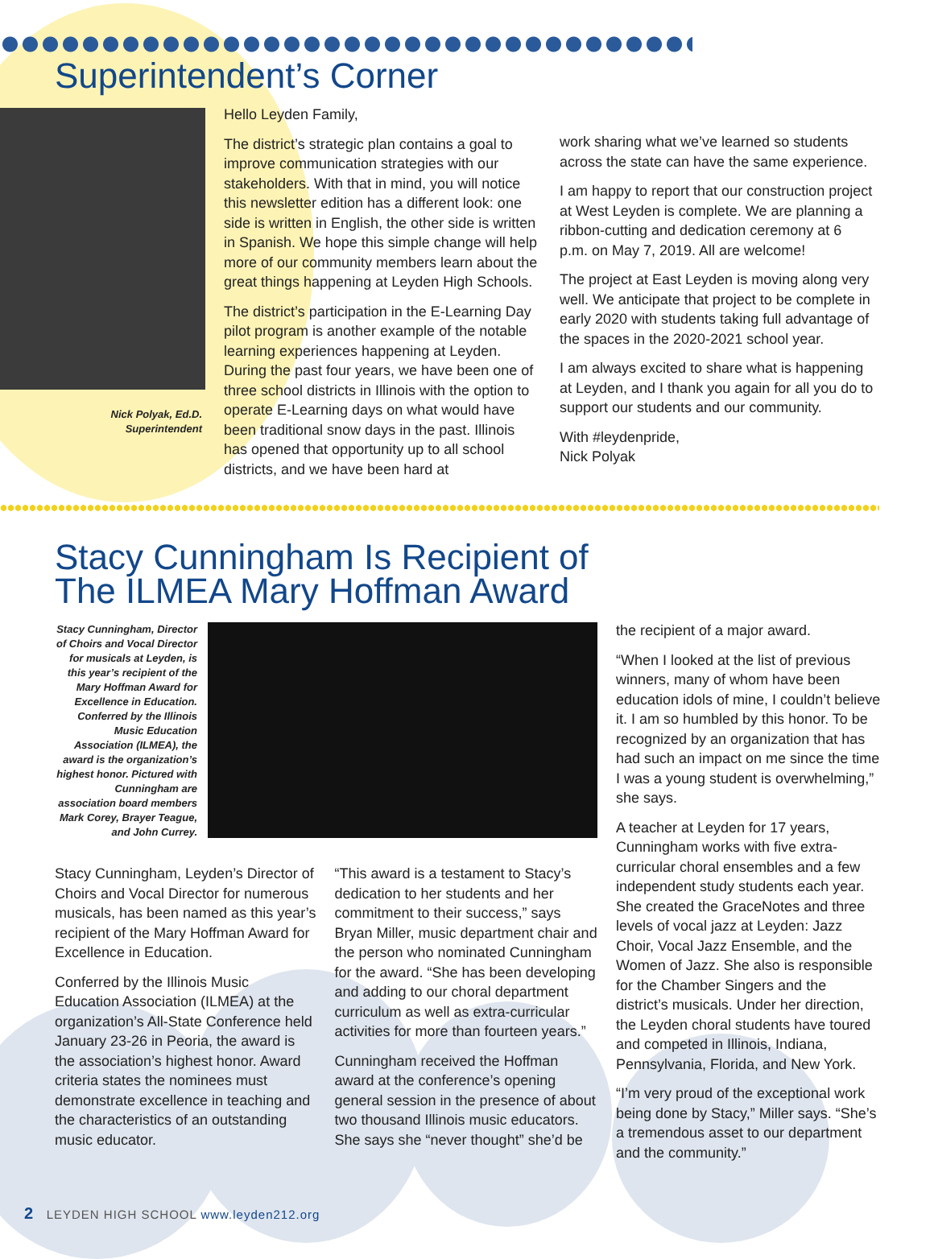Superintendent’s Corner
Nick Polyak, Ed.D.
Superintendent
Hello Leyden Family,
The district’s strategic plan contains a goal to improve communication strategies with our stakeholders. With that in mind, you will notice this newsletter edition has a different look: one side is written in English, the other side is written in Spanish. We hope this simple change will help more of our community members learn about the great things happening at Leyden High Schools.
The district’s participation in the E-Learning Day pilot program is another example of the notable learning experiences happening at Leyden. During the past four years, we have been one of three school districts in Illinois with the option to operate E-Learning days on what would have been traditional snow days in the past. Illinois has opened that opportunity up to all school districts, and we have been hard at
work sharing what we’ve learned so students across the state can have the same experience.
I am happy to report that our construction project at West Leyden is complete. We are planning a ribbon-cutting and dedication ceremony at 6 p.m. on May 7, 2019. All are welcome!
The project at East Leyden is moving along very well. We anticipate that project to be complete in early 2020 with students taking full advantage of the spaces in the 2020-2021 school year.
I am always excited to share what is happening at Leyden, and I thank you again for all you do to support our students and our community.
With #leydenpride,
Nick Polyak
Stacy Cunningham Is Recipient of
The ILMEA Mary Hoffman Award
Stacy Cunningham, Director of Choirs and Vocal Director for musicals at Leyden, is this year’s recipient of the Mary Hoffman Award for Excellence in Education. Conferred by the Illinois Music Education Association (ILMEA), the award is the organization’s highest honor. Pictured with Cunningham are association board members Mark Corey, Brayer Teague, and John Currey.
Stacy Cunningham, Leyden’s Director of Choirs and Vocal Director for numerous musicals, has been named as this year’s recipient of the Mary Hoffman Award for Excellence in Education.
Conferred by the Illinois Music Education Association (ILMEA) at the organization’s All-State Conference held January 23-26 in Peoria, the award is the association’s highest honor. Award criteria states the nominees must demonstrate excellence in teaching and the characteristics of an outstanding music educator.
“This award is a testament to Stacy’s dedication to her students and her commitment to their success,” says Bryan Miller, music department chair and the person who nominated Cunningham for the award. “She has been developing and adding to our choral department curriculum as well as extra-curricular activities for more than fourteen years.”
Cunningham received the Hoffman award at the conference’s opening general session in the presence of about two thousand Illinois music educators. She says she “never thought” she’d be
the recipient of a major award.
“When I looked at the list of previous winners, many of whom have been education idols of mine, I couldn’t believe it. I am so humbled by this honor. To be recognized by an organization that has had such an impact on me since the time I was a young student is overwhelming,” she says.
A teacher at Leyden for 17 years, Cunningham works with five extra-curricular choral ensembles and a few independent study students each year. She created the GraceNotes and three levels of vocal jazz at Leyden: Jazz Choir, Vocal Jazz Ensemble, and the Women of Jazz. She also is responsible for the Chamber Singers and the district’s musicals. Under her direction, the Leyden choral students have toured and competed in Illinois, Indiana, Pennsylvania, Florida, and New York.
“I’m very proud of the exceptional work being done by Stacy,” Miller says. “She’s a tremendous asset to our department and the community.”
2 LEYDEN HIGH SCHOOL www.leyden212.org